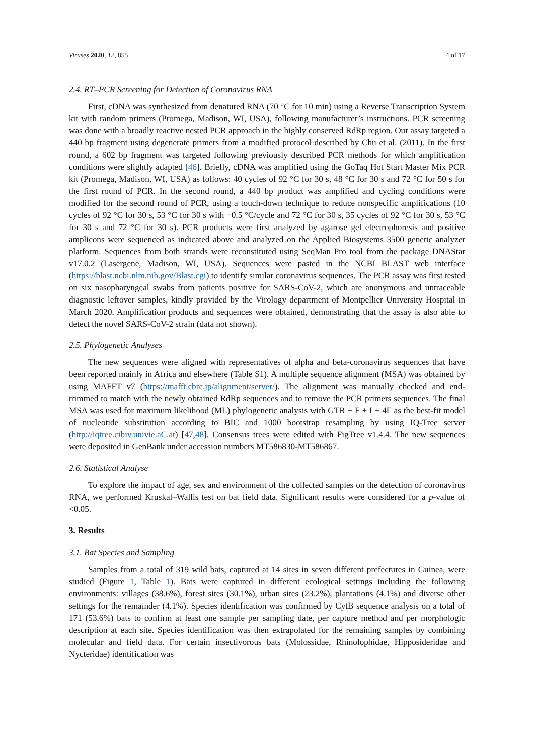Viruses 2020, 12, 855 4 of 17
2.4. RT–PCR Screening for Detection of Coronavirus RNA
First, cDNA was synthesized from denatured RNA (70 °C for 10 min) using a Reverse Transcription System kit with random primers (Promega, Madison, WI, USA), following manufacturer’s instructions. PCR screening was done with a broadly reactive nested PCR approach in the highly conserved RdRp region. Our assay targeted a 440 bp fragment using degenerate primers from a modified protocol described by Chu et al. (2011). In the first round, a 602 bp fragment was targeted following previously described PCR methods for which amplification conditions were slightly adapted [46]. Briefly, cDNA was amplified using the GoTaq Hot Start Master Mix PCR kit (Promega, Madison, WI, USA) as follows: 40 cycles of 92 °C for 30 s, 48 °C for 30 s and 72 °C for 50 s for the first round of PCR. In the second round, a 440 bp product was amplified and cycling conditions were modified for the second round of PCR, using a touch-down technique to reduce nonspecific amplifications (10 cycles of 92 °C for 30 s, 53 °C for 30 s with −0.5 °C/cycle and 72 °C for 30 s, 35 cycles of 92 °C for 30 s, 53 °C for 30 s and 72 °C for 30 s). PCR products were first analyzed by agarose gel electrophoresis and positive amplicons were sequenced as indicated above and analyzed on the Applied Biosystems 3500 genetic analyzer platform. Sequences from both strands were reconstituted using SeqMan Pro tool from the package DNAStar v17.0.2 (Lasergene, Madison, WI, USA). Sequences were pasted in the NCBI BLAST web interface (https://blast.ncbi.nlm.nih.gov/Blast.cgi) to identify similar coronavirus sequences. The PCR assay was first tested on six nasopharyngeal swabs from patients positive for SARS-CoV-2, which are anonymous and untraceable diagnostic leftover samples, kindly provided by the Virology department of Montpellier University Hospital in March 2020. Amplification products and sequences were obtained, demonstrating that the assay is also able to detect the novel SARS-CoV-2 strain (data not shown).
2.5. Phylogenetic Analyses
The new sequences were aligned with representatives of alpha and beta-coronavirus sequences that have been reported mainly in Africa and elsewhere (Table S1). A multiple sequence alignment (MSA) was obtained by using MAFFT v7 (https://mafft.cbrc.jp/alignment/server/). The alignment was manually checked and end-trimmed to match with the newly obtained RdRp sequences and to remove the PCR primers sequences. The final MSA was used for maximum likelihood (ML) phylogenetic analysis with GTR + F + I + 4Γ as the best-fit model of nucleotide substitution according to BIC and 1000 bootstrap resampling by using IQ-Tree server (http://iqtree.cibiv.univie.aC.at) [47,48]. Consensus trees were edited with FigTree v1.4.4. The new sequences were deposited in GenBank under accession numbers MT586830-MT586867.
2.6. Statistical Analyse
To explore the impact of age, sex and environment of the collected samples on the detection of coronavirus RNA, we performed Kruskal–Wallis test on bat field data. Significant results were considered for a p-value of <0.05.
3. Results
3.1. Bat Species and Sampling
Samples from a total of 319 wild bats, captured at 14 sites in seven different prefectures in Guinea, were studied (Figure 1, Table 1). Bats were captured in different ecological settings including the following environments: villages (38.6%), forest sites (30.1%), urban sites (23.2%), plantations (4.1%) and diverse other settings for the remainder (4.1%). Species identification was confirmed by CytB sequence analysis on a total of 171 (53.6%) bats to confirm at least one sample per sampling date, per capture method and per morphologic description at each site. Species identification was then extrapolated for the remaining samples by combining molecular and field data. For certain insectivorous bats (Molossidae, Rhinolophidae, Hipposideridae and Nycteridae) identification was